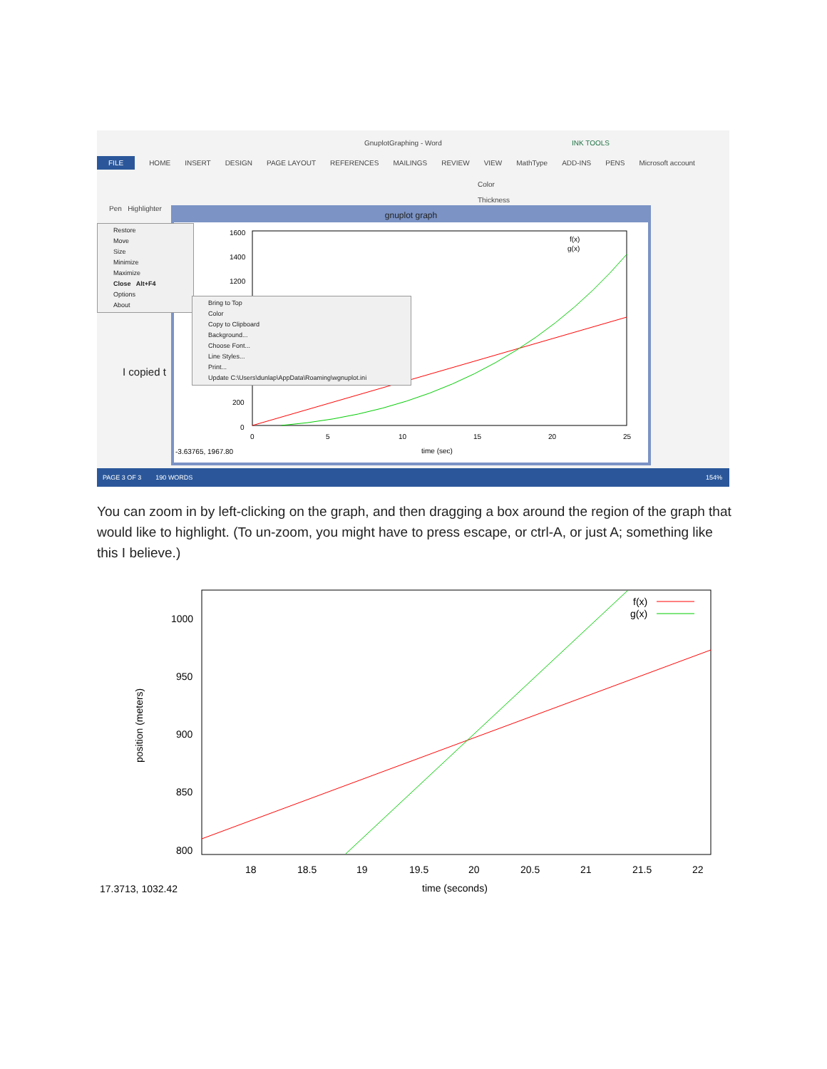GnuplotGraphing - Word INK TOOLS
FILE HOME INSERT DESIGN PAGE LAYOUT REFERENCES MAILINGS REVIEW VIEW MathType ADD-INS PENS Microsoft account
Pen Highlighter
Color
Thickness
I copied t
gnuplot graph
1600
1400
1200
200
0
0
5
10
15
20
25
time (sec)
-3.63765, 1967.80
f(x)
g(x)
Restore
Move
Size
Minimize
Maximize
Close Alt+F4
Options
About
Bring to Top
Color
Copy to Clipboard
Background...
Choose Font...
Line Styles...
Print...
Update C:\Users\dunlap\AppData\Roaming\wgnuplot.ini
PAGE 3 OF 3 190 WORDS 154%
You can zoom in by left-clicking on the graph, and then dragging a box around the region of the graph that would like to highlight. (To un-zoom, you might have to press escape, or ctrl-A, or just A; something like this I believe.)
1000
950
900
850
800
18
18.5
19
19.5
20
20.5
21
21.5
22
time (seconds)
17.3713, 1032.42
position (meters)
f(x)
g(x)